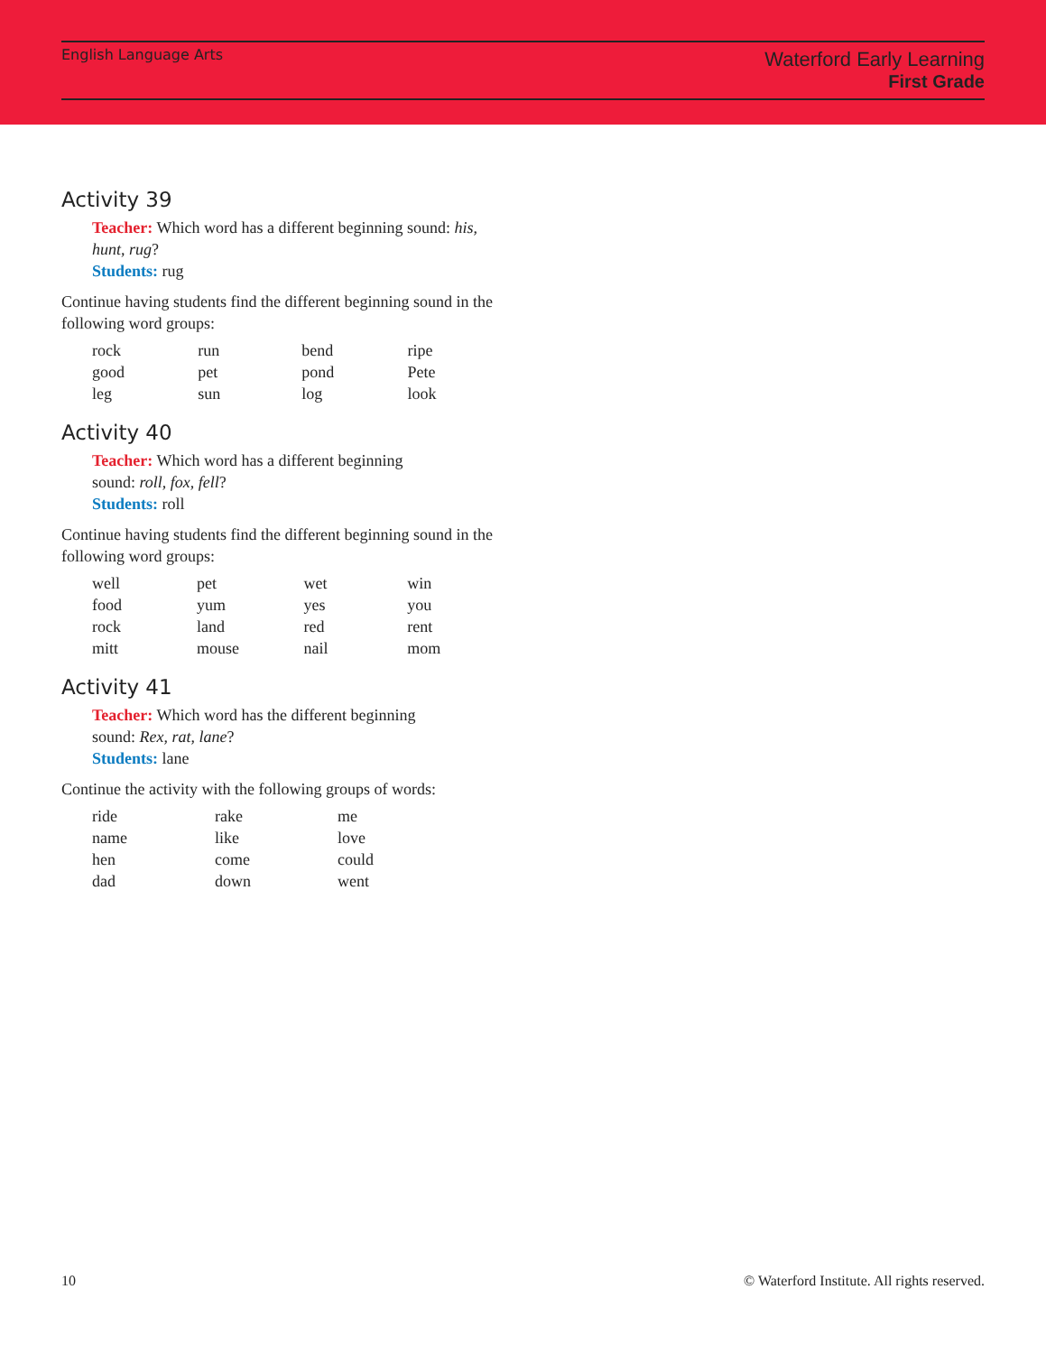English Language Arts
Waterford Early Learning
First Grade
Activity 39
Teacher: Which word has a different beginning sound: his, hunt, rug?
Students: rug
Continue having students find the different beginning sound in the following word groups:
| rock | run | bend | ripe |
| good | pet | pond | Pete |
| leg | sun | log | look |
Activity 40
Teacher: Which word has a different beginning
sound: roll, fox, fell?
Students: roll
Continue having students find the different beginning sound in the following word groups:
| well | pet | wet | win |
| food | yum | yes | you |
| rock | land | red | rent |
| mitt | mouse | nail | mom |
Activity 41
Teacher: Which word has the different beginning
sound: Rex, rat, lane?
Students: lane
Continue the activity with the following groups of words:
| ride | rake | me |
| name | like | love |
| hen | come | could |
| dad | down | went |
10 © Waterford Institute. All rights reserved.